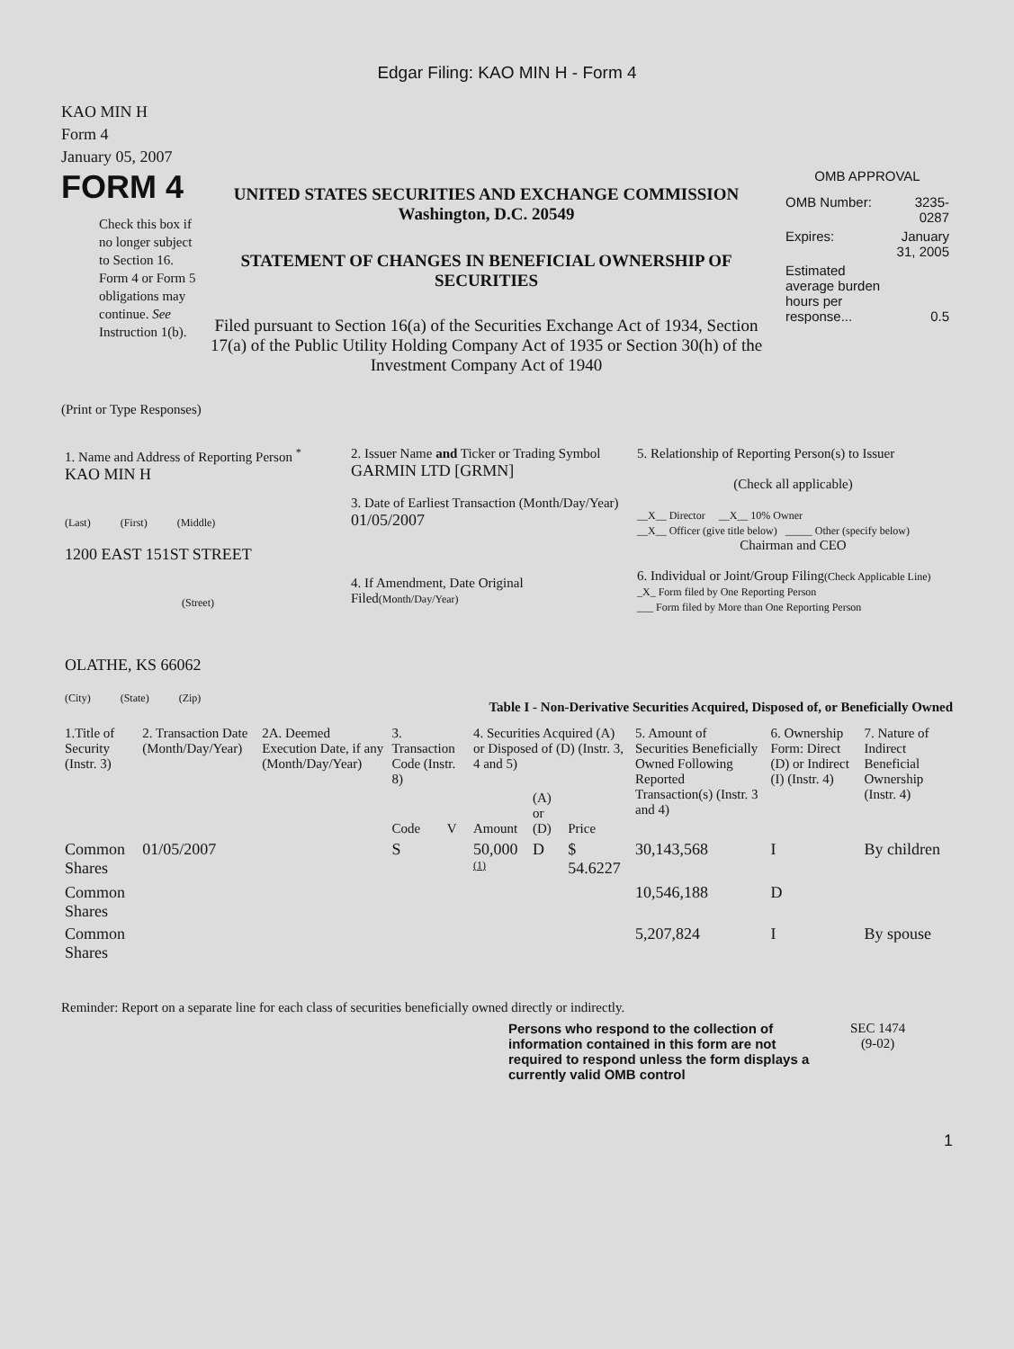Edgar Filing: KAO MIN H - Form 4
KAO MIN H
Form 4
January 05, 2007
FORM 4
Check this box if no longer subject to Section 16. Form 4 or Form 5 obligations may continue. See Instruction 1(b).
UNITED STATES SECURITIES AND EXCHANGE COMMISSION
Washington, D.C. 20549
STATEMENT OF CHANGES IN BENEFICIAL OWNERSHIP OF SECURITIES
Filed pursuant to Section 16(a) of the Securities Exchange Act of 1934, Section 17(a) of the Public Utility Holding Company Act of 1935 or Section 30(h) of the Investment Company Act of 1940
OMB APPROVAL
| OMB Number: | 3235-0287 |
| Expires: | January 31, 2005 |
| Estimated average burden hours per response... | 0.5 |
(Print or Type Responses)
| 1. Name and Address of Reporting Person <sup>*</sup> KAO MIN H (Last) (First) (Middle) 1200 EAST 151ST STREET (Street) OLATHE, KS 66062 (City) (State) (Zip) | 2. Issuer Name and Ticker or Trading Symbol GARMIN LTD [GRMN] 3. Date of Earliest Transaction (Month/Day/Year) 01/05/2007 4. If Amendment, Date Original Filed (Month/Day/Year) | 5. Relationship of Reporting Person(s) to Issuer (Check all applicable) __X__ Director __X__ 10% Owner __X__ Officer (give title below) _____ Other (specify below) Chairman and CEO 6. Individual or Joint/Group Filing (Check Applicable Line) _X_ Form filed by One Reporting Person ___ Form filed by More than One Reporting Person |
Table I - Non-Derivative Securities Acquired, Disposed of, or Beneficially Owned
| 1.Title of Security (Instr. 3) | 2. Transaction Date (Month/Day/Year) | 2A. Deemed Execution Date, if any (Month/Day/Year) | 3. Transaction Code (Instr. 8) | | 4. Securities Acquired (A) or Disposed of (D) (Instr. 3, 4 and 5) | | | 5. Amount of Securities Beneficially Owned Following Reported Transaction(s) (Instr. 3 and 4) | 6. Ownership Form: Direct (D) or Indirect (I) (Instr. 4) | 7. Nature of Indirect Beneficial Ownership (Instr. 4) |
| --- | --- | --- | --- | --- | --- | --- | --- | --- | --- | --- |
| | | | Code | V | Amount | (A) or (D) | Price | | | |
| Common Shares | 01/05/2007 | | S | | 50,000 <sup>(1)</sup> | D | $ 54.6227 | 30,143,568 | I | By children |
| Common Shares | | | | | | | | 10,546,188 | D | |
| Common Shares | | | | | | | | 5,207,824 | I | By spouse |
Reminder: Report on a separate line for each class of securities beneficially owned directly or indirectly.
Persons who respond to the collection of information contained in this form are not required to respond unless the form displays a currently valid OMB control
SEC 1474
(9-02)
1